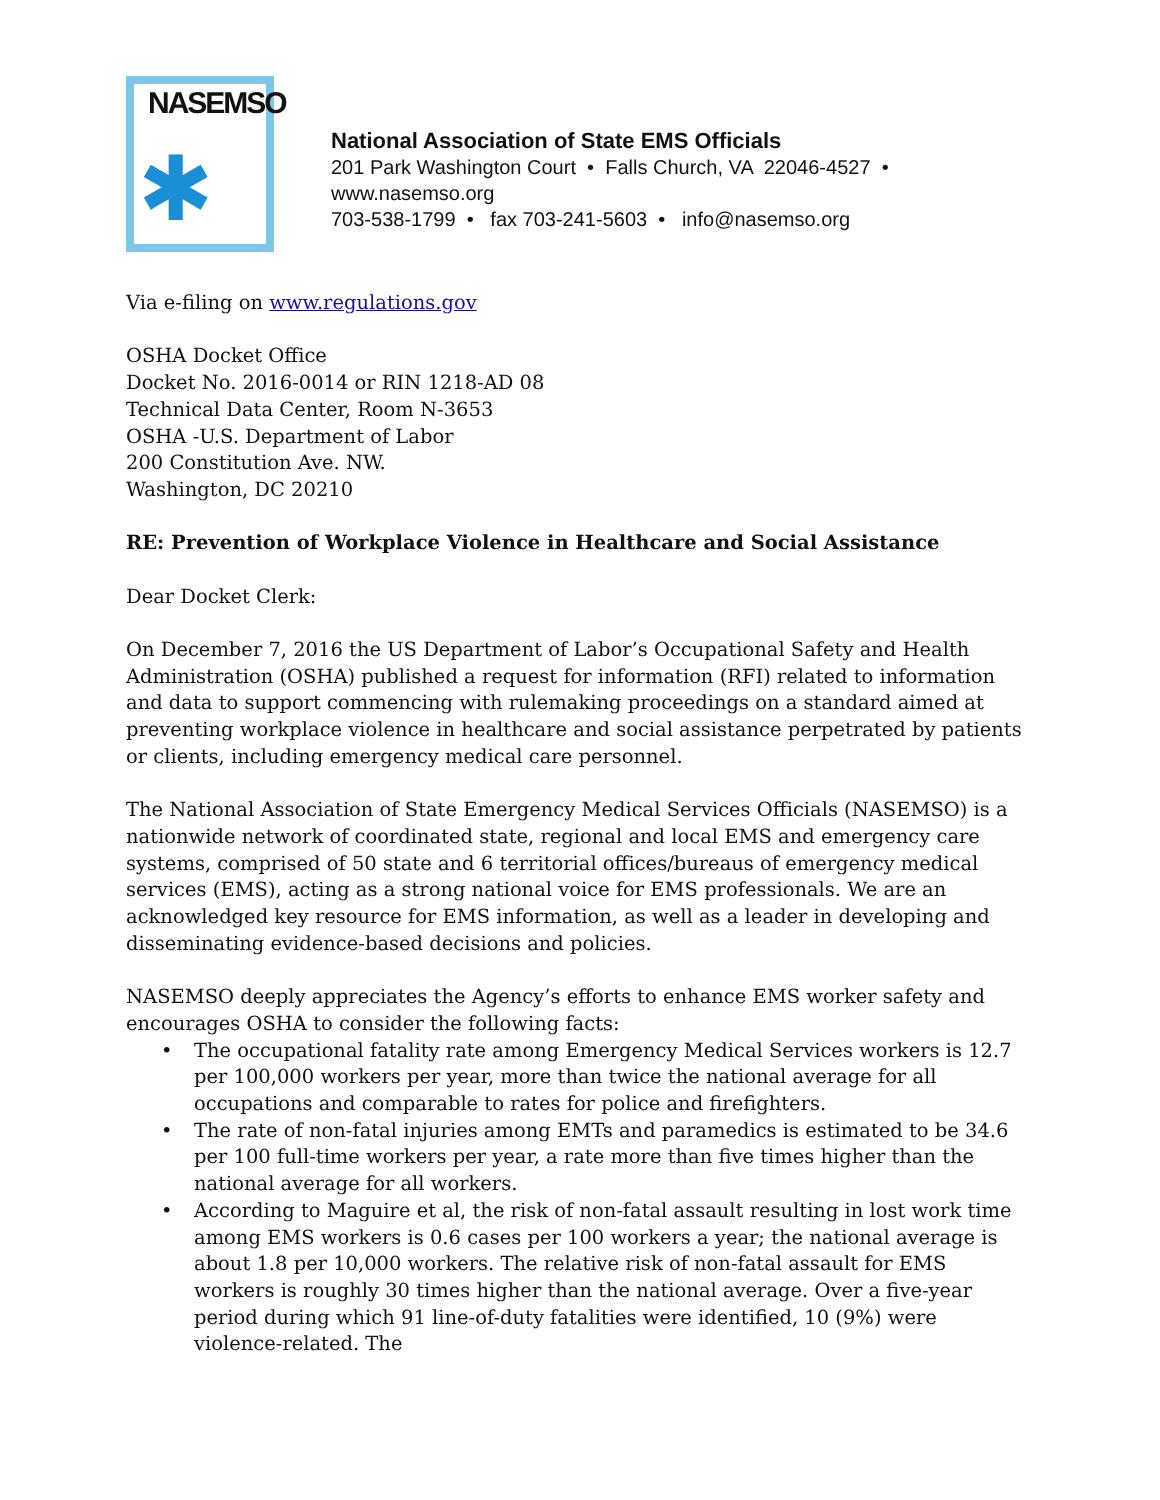NASEMSO
✱
National Association of State EMS Officials
201 Park Washington Court • Falls Church, VA 22046-4527 •
www.nasemso.org
703-538-1799 • fax 703-241-5603 • info@nasemso.org
Via e-filing on www.regulations.gov
OSHA Docket Office
Docket No. 2016-0014 or RIN 1218-AD 08
Technical Data Center, Room N-3653
OSHA -U.S. Department of Labor
200 Constitution Ave. NW.
Washington, DC 20210
RE: Prevention of Workplace Violence in Healthcare and Social Assistance
Dear Docket Clerk:
On December 7, 2016 the US Department of Labor’s Occupational Safety and Health Administration (OSHA) published a request for information (RFI) related to information and data to support commencing with rulemaking proceedings on a standard aimed at preventing workplace violence in healthcare and social assistance perpetrated by patients or clients, including emergency medical care personnel.
The National Association of State Emergency Medical Services Officials (NASEMSO) is a nationwide network of coordinated state, regional and local EMS and emergency care systems, comprised of 50 state and 6 territorial offices/bureaus of emergency medical services (EMS), acting as a strong national voice for EMS professionals. We are an acknowledged key resource for EMS information, as well as a leader in developing and disseminating evidence-based decisions and policies.
NASEMSO deeply appreciates the Agency’s efforts to enhance EMS worker safety and encourages OSHA to consider the following facts:
• The occupational fatality rate among Emergency Medical Services workers is 12.7 per 100,000 workers per year, more than twice the national average for all occupations and comparable to rates for police and firefighters.
• The rate of non-fatal injuries among EMTs and paramedics is estimated to be 34.6 per 100 full-time workers per year, a rate more than five times higher than the national average for all workers.
• According to Maguire et al, the risk of non-fatal assault resulting in lost work time among EMS workers is 0.6 cases per 100 workers a year; the national average is about 1.8 per 10,000 workers. The relative risk of non-fatal assault for EMS workers is roughly 30 times higher than the national average. Over a five-year period during which 91 line-of-duty fatalities were identified, 10 (9%) were violence-related. The